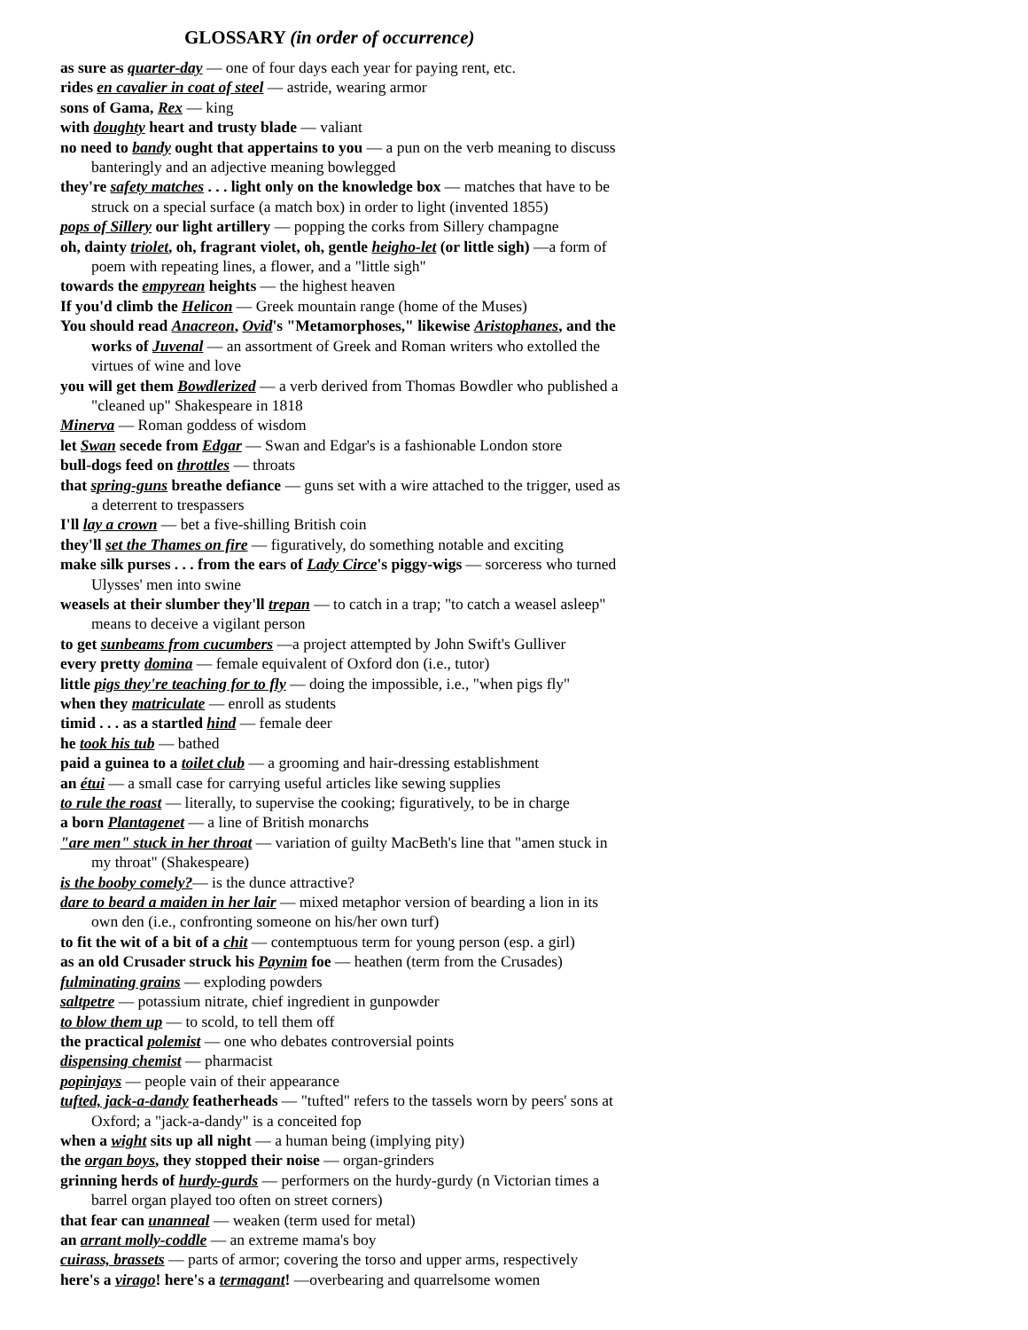GLOSSARY (in order of occurrence)
as sure as quarter-day — one of four days each year for paying rent, etc.
rides en cavalier in coat of steel — astride, wearing armor
sons of Gama, Rex — king
with doughty heart and trusty blade — valiant
no need to bandy ought that appertains to you — a pun on the verb meaning to discuss banteringly and an adjective meaning bowlegged
they're safety matches . . . light only on the knowledge box — matches that have to be struck on a special surface (a match box) in order to light (invented 1855)
pops of Sillery our light artillery — popping the corks from Sillery champagne
oh, dainty triolet, oh, fragrant violet, oh, gentle heigho-let (or little sigh) —a form of poem with repeating lines, a flower, and a "little sigh"
towards the empyrean heights — the highest heaven
If you'd climb the Helicon — Greek mountain range (home of the Muses)
You should read Anacreon, Ovid's "Metamorphoses," likewise Aristophanes, and the works of Juvenal — an assortment of Greek and Roman writers who extolled the virtues of wine and love
you will get them Bowdlerized — a verb derived from Thomas Bowdler who published a "cleaned up" Shakespeare in 1818
Minerva — Roman goddess of wisdom
let Swan secede from Edgar — Swan and Edgar's is a fashionable London store
bull-dogs feed on throttles — throats
that spring-guns breathe defiance — guns set with a wire attached to the trigger, used as a deterrent to trespassers
I'll lay a crown — bet a five-shilling British coin
they'll set the Thames on fire — figuratively, do something notable and exciting
make silk purses . . . from the ears of Lady Circe's piggy-wigs — sorceress who turned Ulysses' men into swine
weasels at their slumber they'll trepan — to catch in a trap; "to catch a weasel asleep" means to deceive a vigilant person
to get sunbeams from cucumbers —a project attempted by John Swift's Gulliver
every pretty domina — female equivalent of Oxford don (i.e., tutor)
little pigs they're teaching for to fly — doing the impossible, i.e., "when pigs fly"
when they matriculate — enroll as students
timid . . . as a startled hind — female deer
he took his tub — bathed
paid a guinea to a toilet club — a grooming and hair-dressing establishment
an étui — a small case for carrying useful articles like sewing supplies
to rule the roast — literally, to supervise the cooking; figuratively, to be in charge
a born Plantagenet — a line of British monarchs
"are men" stuck in her throat — variation of guilty MacBeth's line that "amen stuck in my throat" (Shakespeare)
is the booby comely?— is the dunce attractive?
dare to beard a maiden in her lair — mixed metaphor version of bearding a lion in its own den (i.e., confronting someone on his/her own turf)
to fit the wit of a bit of a chit — contemptuous term for young person (esp. a girl)
as an old Crusader struck his Paynim foe — heathen (term from the Crusades)
fulminating grains — exploding powders
saltpetre — potassium nitrate, chief ingredient in gunpowder
to blow them up — to scold, to tell them off
the practical polemist — one who debates controversial points
dispensing chemist — pharmacist
popinjays — people vain of their appearance
tufted, jack-a-dandy featherheads — "tufted" refers to the tassels worn by peers' sons at Oxford; a "jack-a-dandy" is a conceited fop
when a wight sits up all night — a human being (implying pity)
the organ boys, they stopped their noise — organ-grinders
grinning herds of hurdy-gurds — performers on the hurdy-gurdy (n Victorian times a barrel organ played too often on street corners)
that fear can unanneal — weaken (term used for metal)
an arrant molly-coddle — an extreme mama's boy
cuirass, brassets — parts of armor; covering the torso and upper arms, respectively
here's a virago! here's a termagant! —overbearing and quarrelsome women